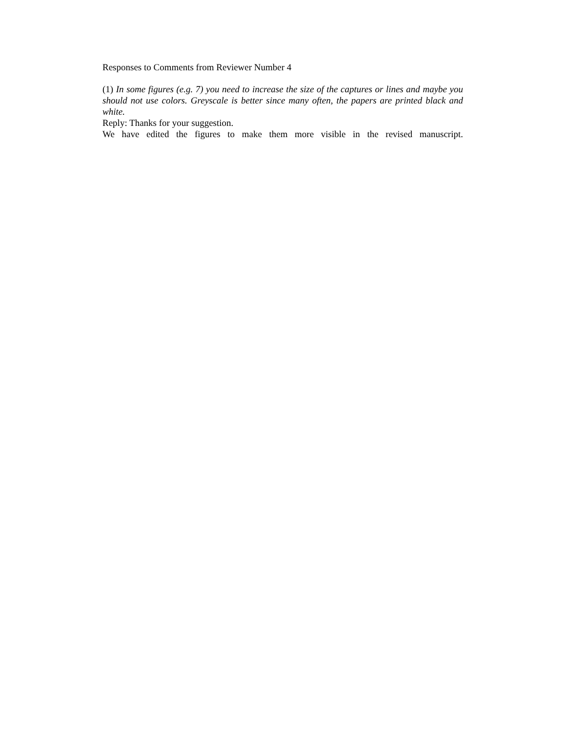Responses to Comments from Reviewer Number 4
(1) In some figures (e.g. 7) you need to increase the size of the captures or lines and maybe you should not use colors. Greyscale is better since many often, the papers are printed black and white.
Reply: Thanks for your suggestion.
We have edited the figures to make them more visible in the revised manuscript.